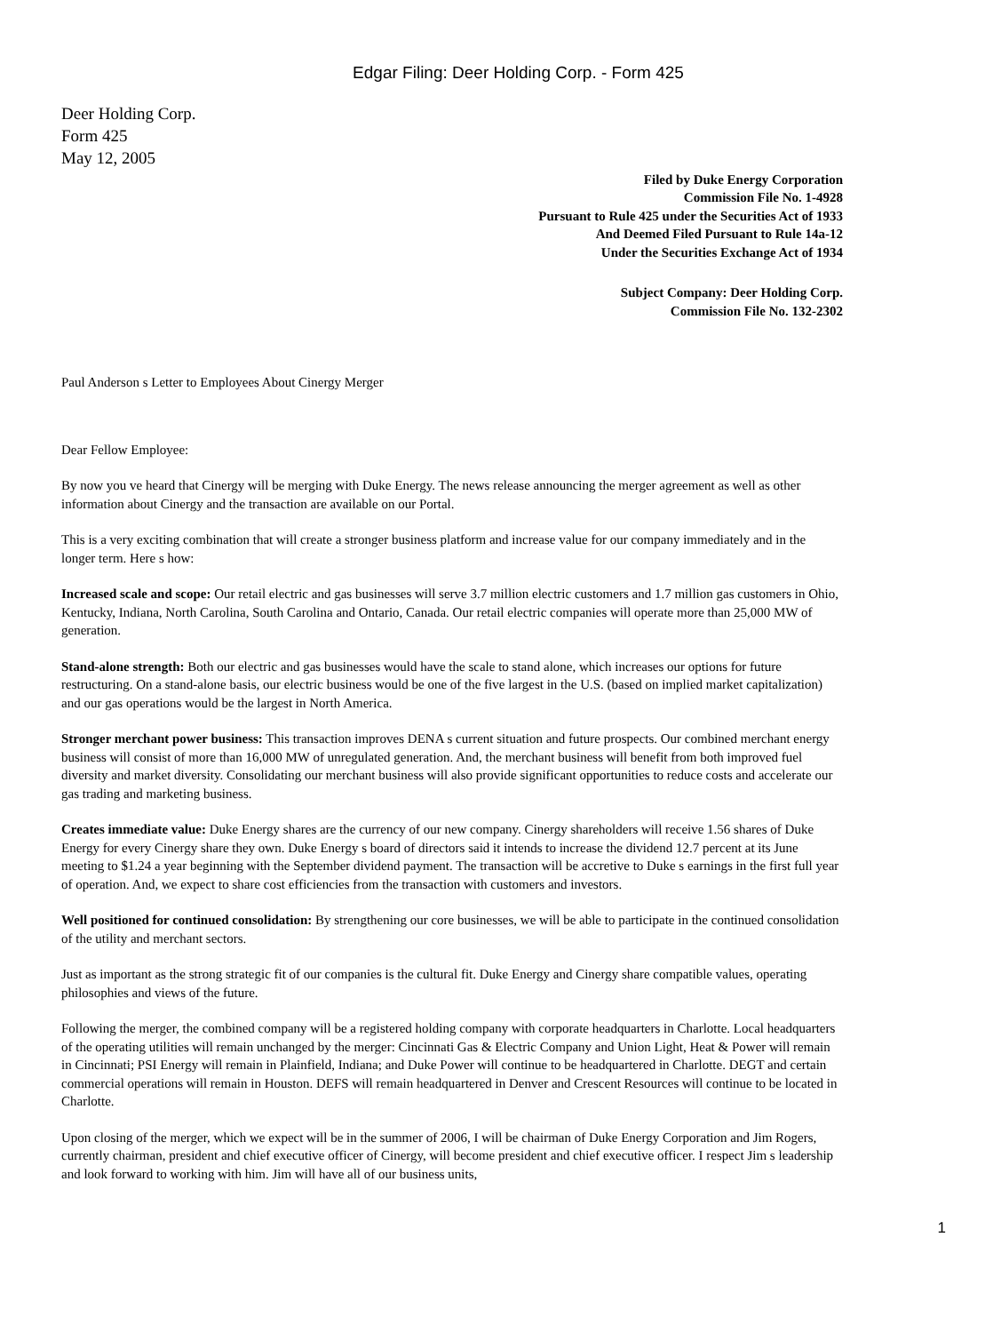Edgar Filing: Deer Holding Corp. - Form 425
Deer Holding Corp.
Form 425
May 12, 2005
Filed by Duke Energy Corporation
Commission File No. 1-4928
Pursuant to Rule 425 under the Securities Act of 1933
And Deemed Filed Pursuant to Rule 14a-12
Under the Securities Exchange Act of 1934
Subject Company: Deer Holding Corp.
Commission File No. 132-2302
Paul Anderson s Letter to Employees About Cinergy Merger
Dear Fellow Employee:
By now you ve heard that Cinergy will be merging with Duke Energy. The news release announcing the merger agreement as well as other information about Cinergy and the transaction are available on our Portal.
This is a very exciting combination that will create a stronger business platform and increase value for our company immediately and in the longer term. Here s how:
Increased scale and scope: Our retail electric and gas businesses will serve 3.7 million electric customers and 1.7 million gas customers in Ohio, Kentucky, Indiana, North Carolina, South Carolina and Ontario, Canada. Our retail electric companies will operate more than 25,000 MW of generation.
Stand-alone strength: Both our electric and gas businesses would have the scale to stand alone, which increases our options for future restructuring. On a stand-alone basis, our electric business would be one of the five largest in the U.S. (based on implied market capitalization) and our gas operations would be the largest in North America.
Stronger merchant power business: This transaction improves DENA s current situation and future prospects. Our combined merchant energy business will consist of more than 16,000 MW of unregulated generation. And, the merchant business will benefit from both improved fuel diversity and market diversity. Consolidating our merchant business will also provide significant opportunities to reduce costs and accelerate our gas trading and marketing business.
Creates immediate value: Duke Energy shares are the currency of our new company. Cinergy shareholders will receive 1.56 shares of Duke Energy for every Cinergy share they own. Duke Energy s board of directors said it intends to increase the dividend 12.7 percent at its June meeting to $1.24 a year beginning with the September dividend payment. The transaction will be accretive to Duke s earnings in the first full year of operation. And, we expect to share cost efficiencies from the transaction with customers and investors.
Well positioned for continued consolidation: By strengthening our core businesses, we will be able to participate in the continued consolidation of the utility and merchant sectors.
Just as important as the strong strategic fit of our companies is the cultural fit. Duke Energy and Cinergy share compatible values, operating philosophies and views of the future.
Following the merger, the combined company will be a registered holding company with corporate headquarters in Charlotte. Local headquarters of the operating utilities will remain unchanged by the merger: Cincinnati Gas & Electric Company and Union Light, Heat & Power will remain in Cincinnati; PSI Energy will remain in Plainfield, Indiana; and Duke Power will continue to be headquartered in Charlotte. DEGT and certain commercial operations will remain in Houston. DEFS will remain headquartered in Denver and Crescent Resources will continue to be located in Charlotte.
Upon closing of the merger, which we expect will be in the summer of 2006, I will be chairman of Duke Energy Corporation and Jim Rogers, currently chairman, president and chief executive officer of Cinergy, will become president and chief executive officer. I respect Jim s leadership and look forward to working with him. Jim will have all of our business units,
1